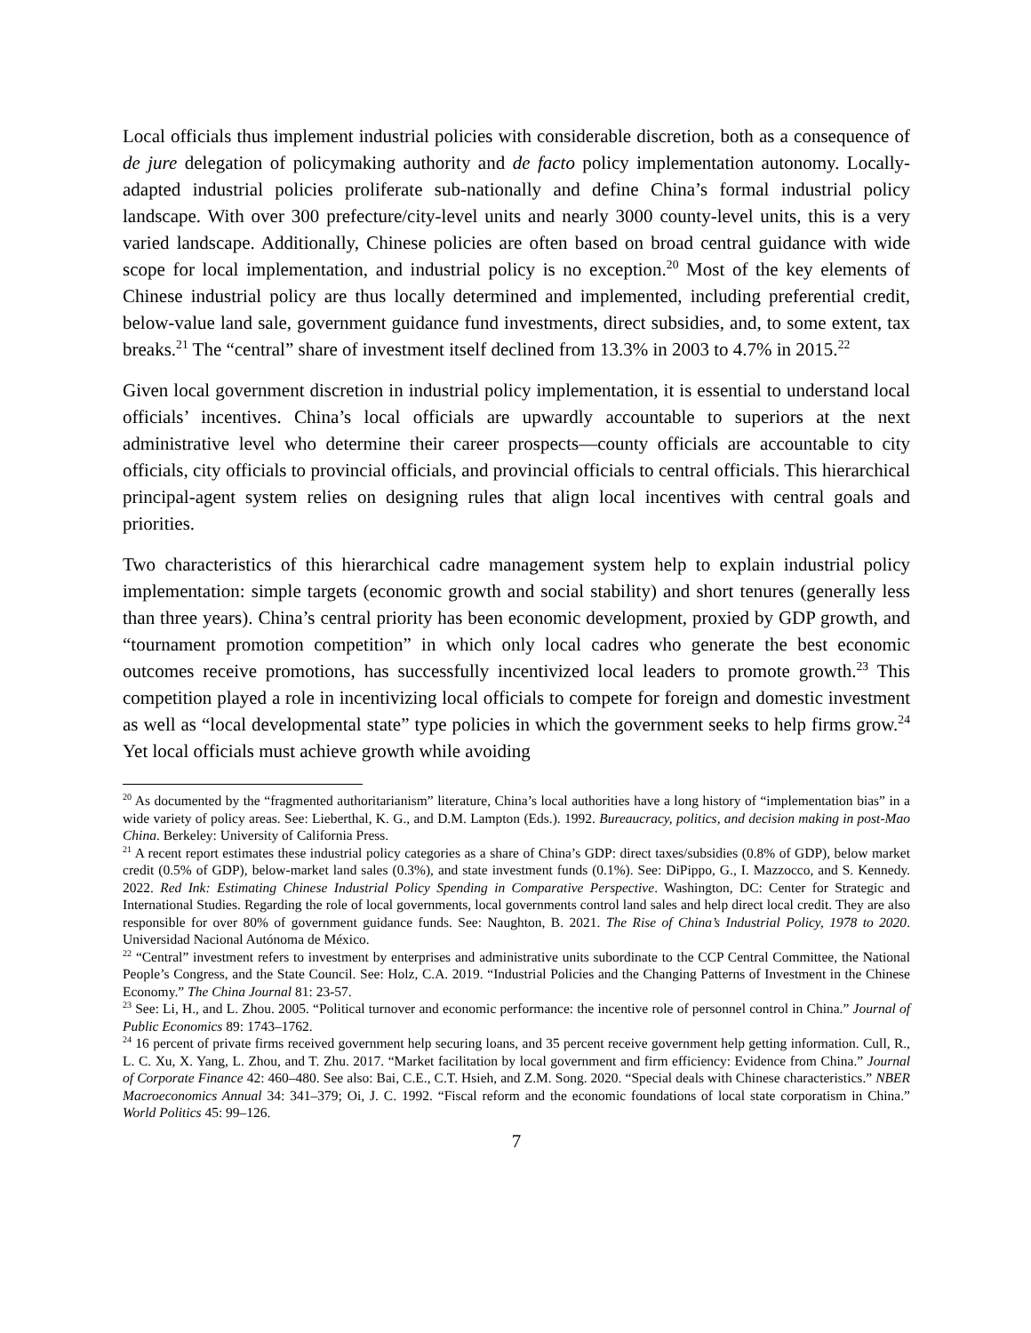Local officials thus implement industrial policies with considerable discretion, both as a consequence of de jure delegation of policymaking authority and de facto policy implementation autonomy. Locally-adapted industrial policies proliferate sub-nationally and define China’s formal industrial policy landscape. With over 300 prefecture/city-level units and nearly 3000 county-level units, this is a very varied landscape. Additionally, Chinese policies are often based on broad central guidance with wide scope for local implementation, and industrial policy is no exception.<sup>20</sup> Most of the key elements of Chinese industrial policy are thus locally determined and implemented, including preferential credit, below-value land sale, government guidance fund investments, direct subsidies, and, to some extent, tax breaks.<sup>21</sup> The “central” share of investment itself declined from 13.3% in 2003 to 4.7% in 2015.<sup>22</sup>
Given local government discretion in industrial policy implementation, it is essential to understand local officials’ incentives. China’s local officials are upwardly accountable to superiors at the next administrative level who determine their career prospects—county officials are accountable to city officials, city officials to provincial officials, and provincial officials to central officials. This hierarchical principal-agent system relies on designing rules that align local incentives with central goals and priorities.
Two characteristics of this hierarchical cadre management system help to explain industrial policy implementation: simple targets (economic growth and social stability) and short tenures (generally less than three years). China’s central priority has been economic development, proxied by GDP growth, and “tournament promotion competition” in which only local cadres who generate the best economic outcomes receive promotions, has successfully incentivized local leaders to promote growth.<sup>23</sup> This competition played a role in incentivizing local officials to compete for foreign and domestic investment as well as “local developmental state” type policies in which the government seeks to help firms grow.<sup>24</sup> Yet local officials must achieve growth while avoiding
<sup>20</sup> As documented by the “fragmented authoritarianism” literature, China’s local authorities have a long history of “implementation bias” in a wide variety of policy areas. See: Lieberthal, K. G., and D.M. Lampton (Eds.). 1992. Bureaucracy, politics, and decision making in post-Mao China. Berkeley: University of California Press.
<sup>21</sup> A recent report estimates these industrial policy categories as a share of China’s GDP: direct taxes/subsidies (0.8% of GDP), below market credit (0.5% of GDP), below-market land sales (0.3%), and state investment funds (0.1%). See: DiPippo, G., I. Mazzocco, and S. Kennedy. 2022. Red Ink: Estimating Chinese Industrial Policy Spending in Comparative Perspective. Washington, DC: Center for Strategic and International Studies. Regarding the role of local governments, local governments control land sales and help direct local credit. They are also responsible for over 80% of government guidance funds. See: Naughton, B. 2021. The Rise of China’s Industrial Policy, 1978 to 2020. Universidad Nacional Autónoma de México.
<sup>22</sup> “Central” investment refers to investment by enterprises and administrative units subordinate to the CCP Central Committee, the National People’s Congress, and the State Council. See: Holz, C.A. 2019. “Industrial Policies and the Changing Patterns of Investment in the Chinese Economy.” The China Journal 81: 23-57.
<sup>23</sup> See: Li, H., and L. Zhou. 2005. “Political turnover and economic performance: the incentive role of personnel control in China.” Journal of Public Economics 89: 1743–1762.
<sup>24</sup> 16 percent of private firms received government help securing loans, and 35 percent receive government help getting information. Cull, R., L. C. Xu, X. Yang, L. Zhou, and T. Zhu. 2017. “Market facilitation by local government and firm efficiency: Evidence from China.” Journal of Corporate Finance 42: 460–480. See also: Bai, C.E., C.T. Hsieh, and Z.M. Song. 2020. “Special deals with Chinese characteristics.” NBER Macroeconomics Annual 34: 341–379; Oi, J. C. 1992. “Fiscal reform and the economic foundations of local state corporatism in China.” World Politics 45: 99–126.
7